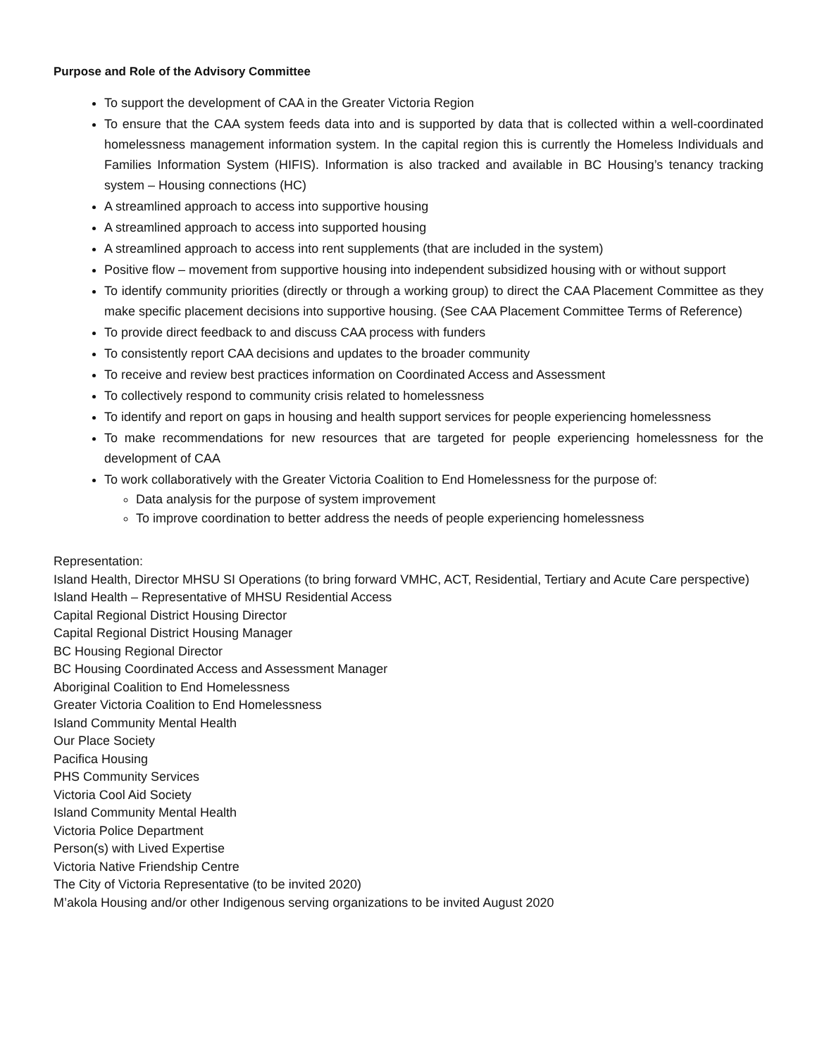Purpose and Role of the Advisory Committee
To support the development of CAA in the Greater Victoria Region
To ensure that the CAA system feeds data into and is supported by data that is collected within a well-coordinated homelessness management information system. In the capital region this is currently the Homeless Individuals and Families Information System (HIFIS). Information is also tracked and available in BC Housing’s tenancy tracking system – Housing connections (HC)
A streamlined approach to access into supportive housing
A streamlined approach to access into supported housing
A streamlined approach to access into rent supplements (that are included in the system)
Positive flow – movement from supportive housing into independent subsidized housing with or without support
To identify community priorities (directly or through a working group) to direct the CAA Placement Committee as they make specific placement decisions into supportive housing. (See CAA Placement Committee Terms of Reference)
To provide direct feedback to and discuss CAA process with funders
To consistently report CAA decisions and updates to the broader community
To receive and review best practices information on Coordinated Access and Assessment
To collectively respond to community crisis related to homelessness
To identify and report on gaps in housing and health support services for people experiencing homelessness
To make recommendations for new resources that are targeted for people experiencing homelessness for the development of CAA
To work collaboratively with the Greater Victoria Coalition to End Homelessness for the purpose of:
Data analysis for the purpose of system improvement
To improve coordination to better address the needs of people experiencing homelessness
Representation:
Island Health, Director MHSU SI Operations (to bring forward VMHC, ACT, Residential, Tertiary and Acute Care perspective)
Island Health – Representative of MHSU Residential Access
Capital Regional District Housing Director
Capital Regional District Housing Manager
BC Housing Regional Director
BC Housing Coordinated Access and Assessment Manager
Aboriginal Coalition to End Homelessness
Greater Victoria Coalition to End Homelessness
Island Community Mental Health
Our Place Society
Pacifica Housing
PHS Community Services
Victoria Cool Aid Society
Island Community Mental Health
Victoria Police Department
Person(s) with Lived Expertise
Victoria Native Friendship Centre
The City of Victoria Representative (to be invited 2020)
M’akola Housing and/or other Indigenous serving organizations to be invited August 2020